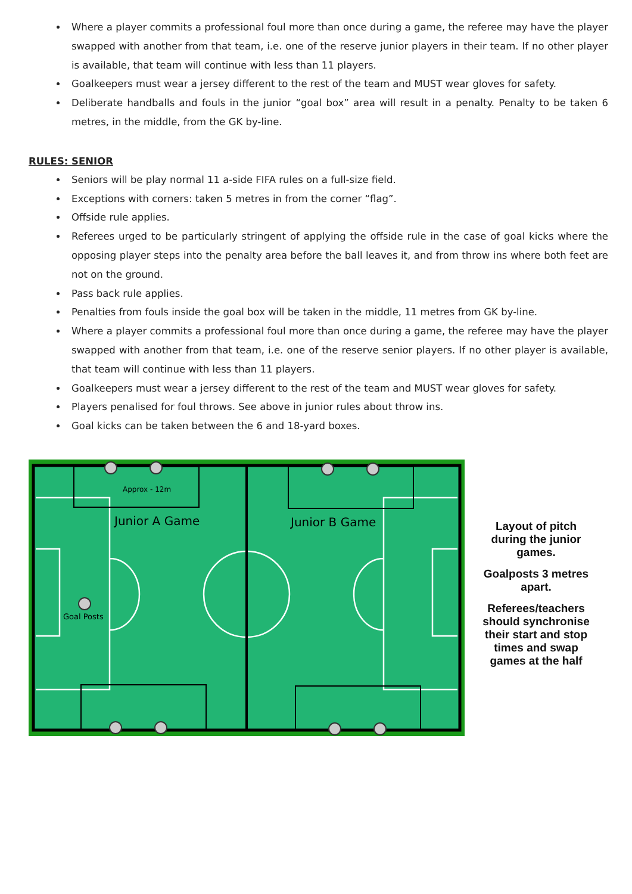Where a player commits a professional foul more than once during a game, the referee may have the player swapped with another from that team, i.e. one of the reserve junior players in their team. If no other player is available, that team will continue with less than 11 players.
Goalkeepers must wear a jersey different to the rest of the team and MUST wear gloves for safety.
Deliberate handballs and fouls in the junior “goal box” area will result in a penalty. Penalty to be taken 6 metres, in the middle, from the GK by-line.
RULES: SENIOR
Seniors will be play normal 11 a-side FIFA rules on a full-size field.
Exceptions with corners: taken 5 metres in from the corner “flag”.
Offside rule applies.
Referees urged to be particularly stringent of applying the offside rule in the case of goal kicks where the opposing player steps into the penalty area before the ball leaves it, and from throw ins where both feet are not on the ground.
Pass back rule applies.
Penalties from fouls inside the goal box will be taken in the middle, 11 metres from GK by-line.
Where a player commits a professional foul more than once during a game, the referee may have the player swapped with another from that team, i.e. one of the reserve senior players. If no other player is available, that team will continue with less than 11 players.
Goalkeepers must wear a jersey different to the rest of the team and MUST wear gloves for safety.
Players penalised for foul throws. See above in junior rules about throw ins.
Goal kicks can be taken between the 6 and 18-yard boxes.
Approx - 12m
Junior A Game
Junior B Game
Goal Posts
Layout of pitch during the junior games.
Goalposts 3 metres apart.
Referees/teachers should synchronise their start and stop times and swap games at the half